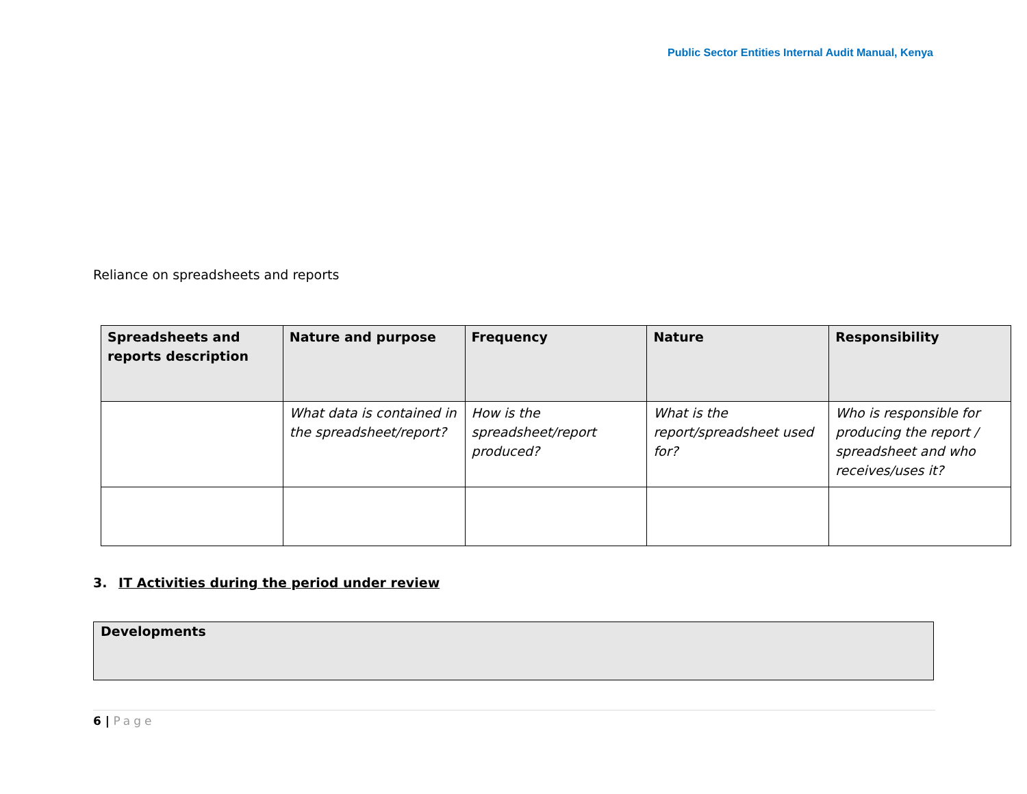Public Sector Entities Internal Audit Manual, Kenya
Reliance on spreadsheets and reports
| Spreadsheets and reports description | Nature and purpose | Frequency | Nature | Responsibility |
| --- | --- | --- | --- | --- |
| | What data is contained in the spreadsheet/report? | How is the spreadsheet/report produced? | What is the report/spreadsheet used for? | Who is responsible for producing the report / spreadsheet and who receives/uses it? |
3. IT Activities during the period under review
| Developments |
| --- |
6 | Page